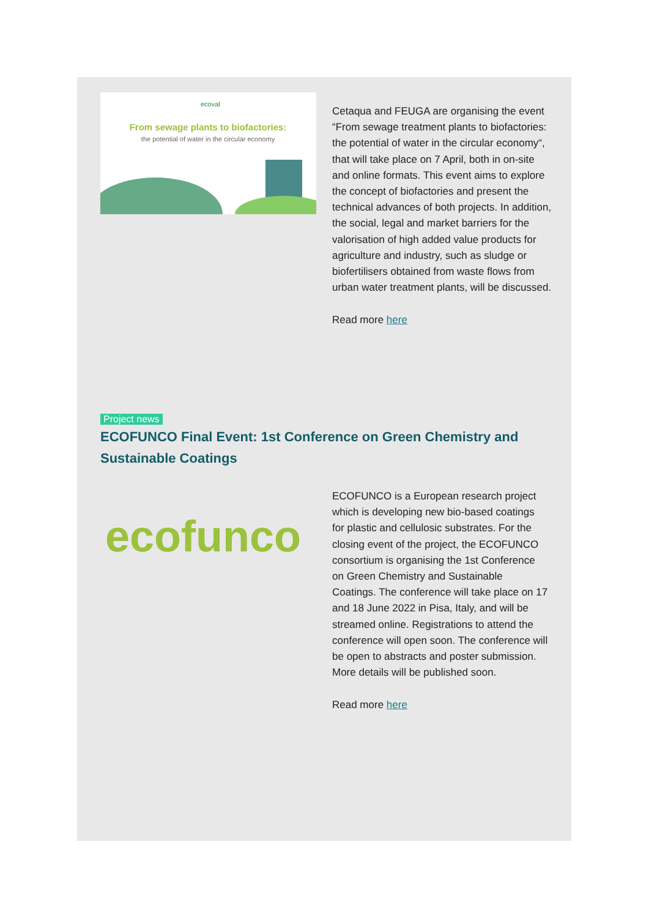ecoval
From sewage plants to biofactories:
the potential of water in the circular economy
Cetaqua and FEUGA are organising the event “From sewage treatment plants to biofactories: the potential of water in the circular economy“, that will take place on 7 April, both in on-site and online formats. This event aims to explore the concept of biofactories and present the technical advances of both projects. In addition, the social, legal and market barriers for the valorisation of high added value products for agriculture and industry, such as sludge or biofertilisers obtained from waste flows from urban water treatment plants, will be discussed.
Read more here
Project news
ECOFUNCO Final Event: 1st Conference on Green Chemistry and Sustainable Coatings
ecofunco
ECOFUNCO is a European research project which is developing new bio-based coatings for plastic and cellulosic substrates. For the closing event of the project, the ECOFUNCO consortium is organising the 1st Conference on Green Chemistry and Sustainable Coatings. The conference will take place on 17 and 18 June 2022 in Pisa, Italy, and will be streamed online. Registrations to attend the conference will open soon. The conference will be open to abstracts and poster submission. More details will be published soon.
Read more here